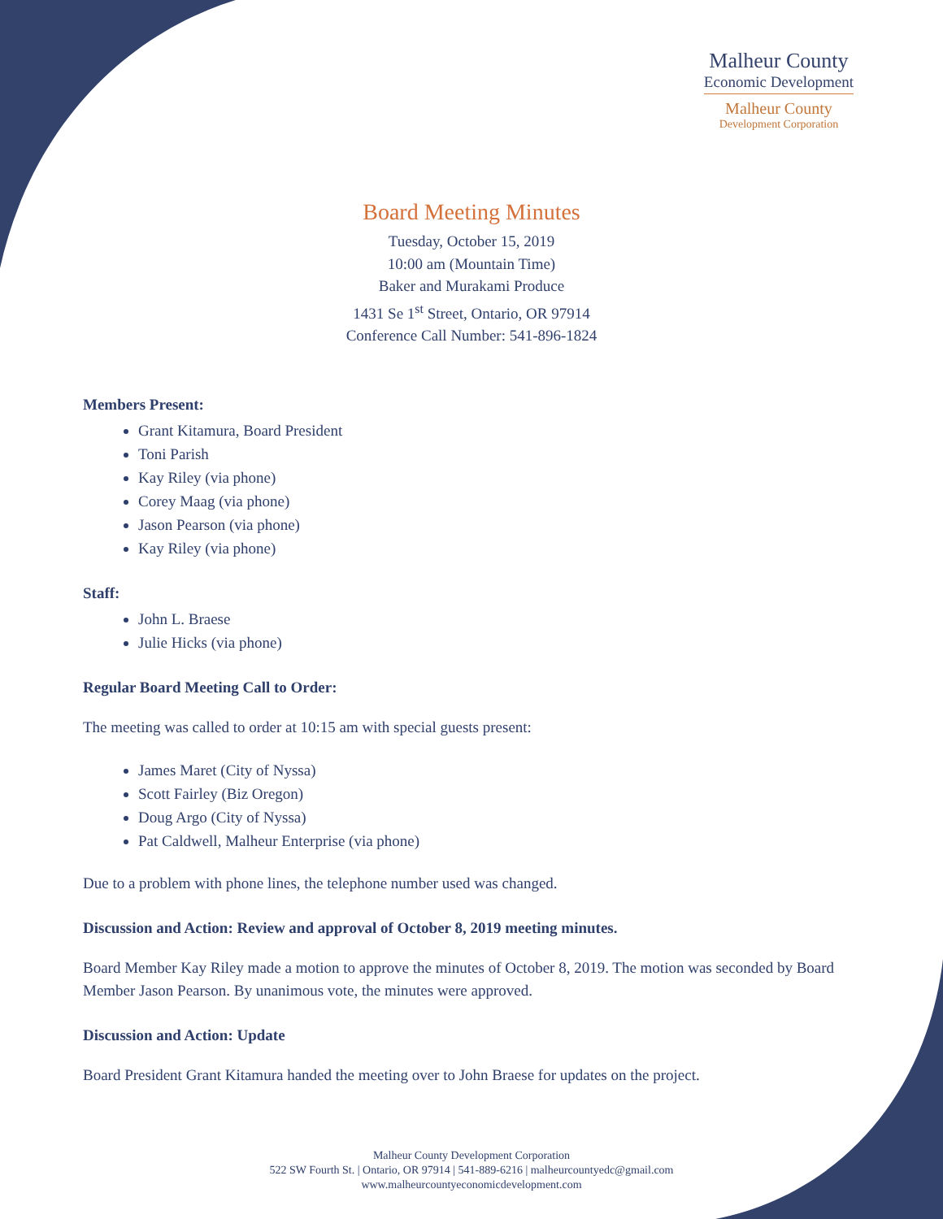Malheur County
Economic Development
Malheur County
Development Corporation
Board Meeting Minutes
Tuesday, October 15, 2019
10:00 am (Mountain Time)
Baker and Murakami Produce
1431 Se 1<sup>st</sup> Street, Ontario, OR 97914
Conference Call Number: 541-896-1824
Members Present:
Grant Kitamura, Board President
Toni Parish
Kay Riley (via phone)
Corey Maag (via phone)
Jason Pearson (via phone)
Kay Riley (via phone)
Staff:
John L. Braese
Julie Hicks (via phone)
Regular Board Meeting Call to Order:
The meeting was called to order at 10:15 am with special guests present:
James Maret (City of Nyssa)
Scott Fairley (Biz Oregon)
Doug Argo (City of Nyssa)
Pat Caldwell, Malheur Enterprise (via phone)
Due to a problem with phone lines, the telephone number used was changed.
Discussion and Action: Review and approval of October 8, 2019 meeting minutes.
Board Member Kay Riley made a motion to approve the minutes of October 8, 2019. The motion was seconded by Board Member Jason Pearson. By unanimous vote, the minutes were approved.
Discussion and Action: Update
Board President Grant Kitamura handed the meeting over to John Braese for updates on the project.
Malheur County Development Corporation
522 SW Fourth St. | Ontario, OR 97914 | 541-889-6216 | malheurcountyedc@gmail.com
www.malheurcountyeconomicdevelopment.com